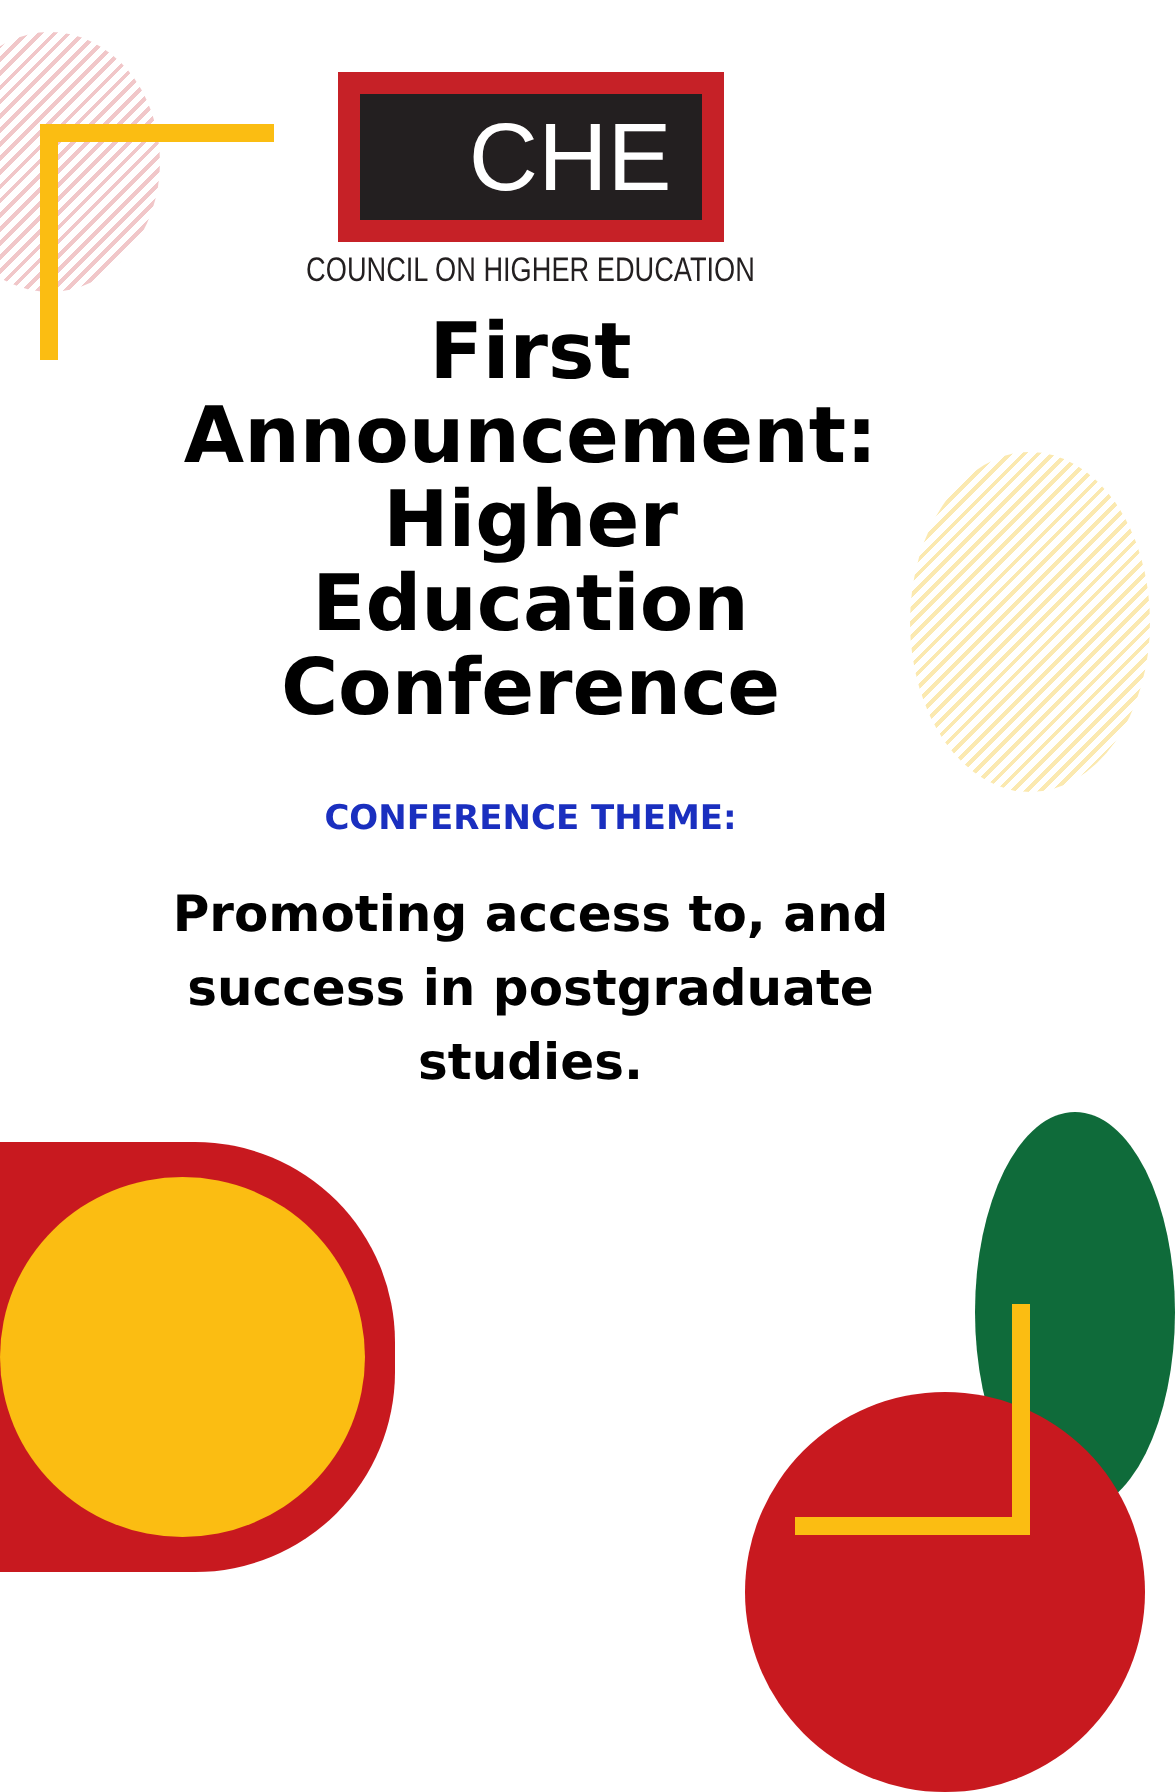CHE
COUNCIL ON HIGHER EDUCATION
First Announcement: Higher Education Conference
CONFERENCE THEME:
Promoting access to, and success in postgraduate studies.